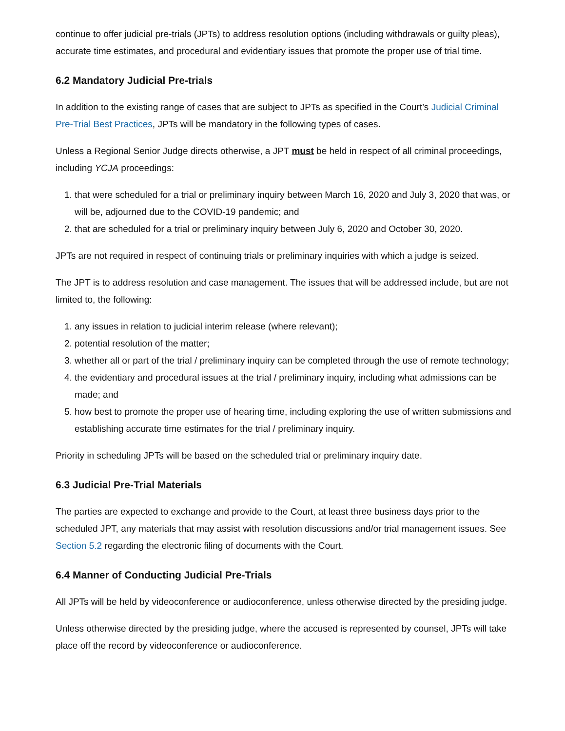continue to offer judicial pre-trials (JPTs) to address resolution options (including withdrawals or guilty pleas), accurate time estimates, and procedural and evidentiary issues that promote the proper use of trial time.
6.2 Mandatory Judicial Pre-trials
In addition to the existing range of cases that are subject to JPTs as specified in the Court’s Judicial Criminal Pre-Trial Best Practices, JPTs will be mandatory in the following types of cases.
Unless a Regional Senior Judge directs otherwise, a JPT must be held in respect of all criminal proceedings, including YCJA proceedings:
1. that were scheduled for a trial or preliminary inquiry between March 16, 2020 and July 3, 2020 that was, or will be, adjourned due to the COVID-19 pandemic; and
2. that are scheduled for a trial or preliminary inquiry between July 6, 2020 and October 30, 2020.
JPTs are not required in respect of continuing trials or preliminary inquiries with which a judge is seized.
The JPT is to address resolution and case management. The issues that will be addressed include, but are not limited to, the following:
1. any issues in relation to judicial interim release (where relevant);
2. potential resolution of the matter;
3. whether all or part of the trial / preliminary inquiry can be completed through the use of remote technology;
4. the evidentiary and procedural issues at the trial / preliminary inquiry, including what admissions can be made; and
5. how best to promote the proper use of hearing time, including exploring the use of written submissions and establishing accurate time estimates for the trial / preliminary inquiry.
Priority in scheduling JPTs will be based on the scheduled trial or preliminary inquiry date.
6.3 Judicial Pre-Trial Materials
The parties are expected to exchange and provide to the Court, at least three business days prior to the scheduled JPT, any materials that may assist with resolution discussions and/or trial management issues. See Section 5.2 regarding the electronic filing of documents with the Court.
6.4 Manner of Conducting Judicial Pre-Trials
All JPTs will be held by videoconference or audioconference, unless otherwise directed by the presiding judge.
Unless otherwise directed by the presiding judge, where the accused is represented by counsel, JPTs will take place off the record by videoconference or audioconference.